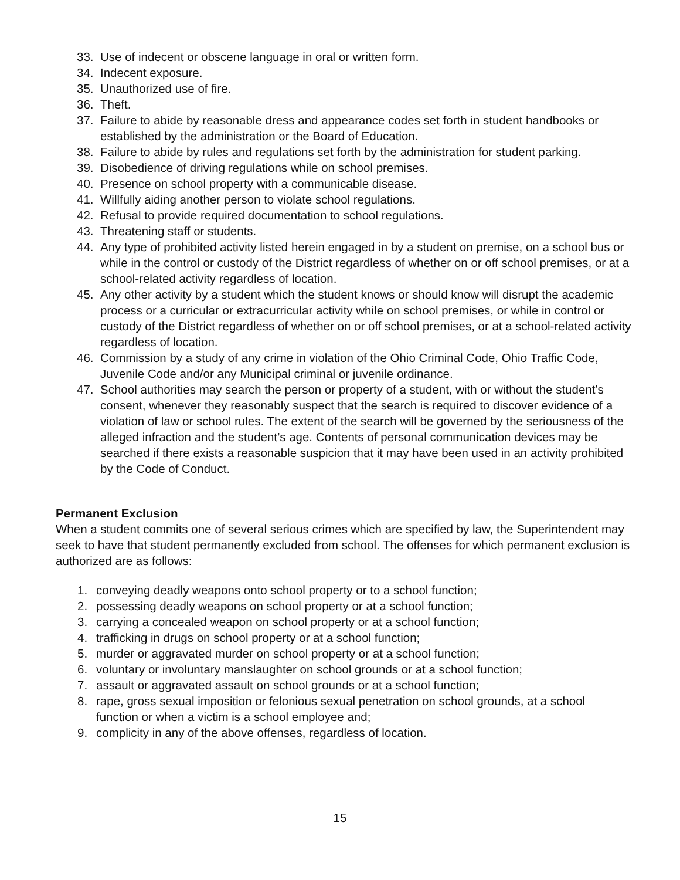33. Use of indecent or obscene language in oral or written form.
34. Indecent exposure.
35. Unauthorized use of fire.
36. Theft.
37. Failure to abide by reasonable dress and appearance codes set forth in student handbooks or established by the administration or the Board of Education.
38. Failure to abide by rules and regulations set forth by the administration for student parking.
39. Disobedience of driving regulations while on school premises.
40. Presence on school property with a communicable disease.
41. Willfully aiding another person to violate school regulations.
42. Refusal to provide required documentation to school regulations.
43. Threatening staff or students.
44. Any type of prohibited activity listed herein engaged in by a student on premise, on a school bus or while in the control or custody of the District regardless of whether on or off school premises, or at a school-related activity regardless of location.
45. Any other activity by a student which the student knows or should know will disrupt the academic process or a curricular or extracurricular activity while on school premises, or while in control or custody of the District regardless of whether on or off school premises, or at a school-related activity regardless of location.
46. Commission by a study of any crime in violation of the Ohio Criminal Code, Ohio Traffic Code, Juvenile Code and/or any Municipal criminal or juvenile ordinance.
47. School authorities may search the person or property of a student, with or without the student’s consent, whenever they reasonably suspect that the search is required to discover evidence of a violation of law or school rules. The extent of the search will be governed by the seriousness of the alleged infraction and the student’s age. Contents of personal communication devices may be searched if there exists a reasonable suspicion that it may have been used in an activity prohibited by the Code of Conduct.
Permanent Exclusion
When a student commits one of several serious crimes which are specified by law, the Superintendent may seek to have that student permanently excluded from school. The offenses for which permanent exclusion is authorized are as follows:
1. conveying deadly weapons onto school property or to a school function;
2. possessing deadly weapons on school property or at a school function;
3. carrying a concealed weapon on school property or at a school function;
4. trafficking in drugs on school property or at a school function;
5. murder or aggravated murder on school property or at a school function;
6. voluntary or involuntary manslaughter on school grounds or at a school function;
7. assault or aggravated assault on school grounds or at a school function;
8. rape, gross sexual imposition or felonious sexual penetration on school grounds, at a school function or when a victim is a school employee and;
9. complicity in any of the above offenses, regardless of location.
15